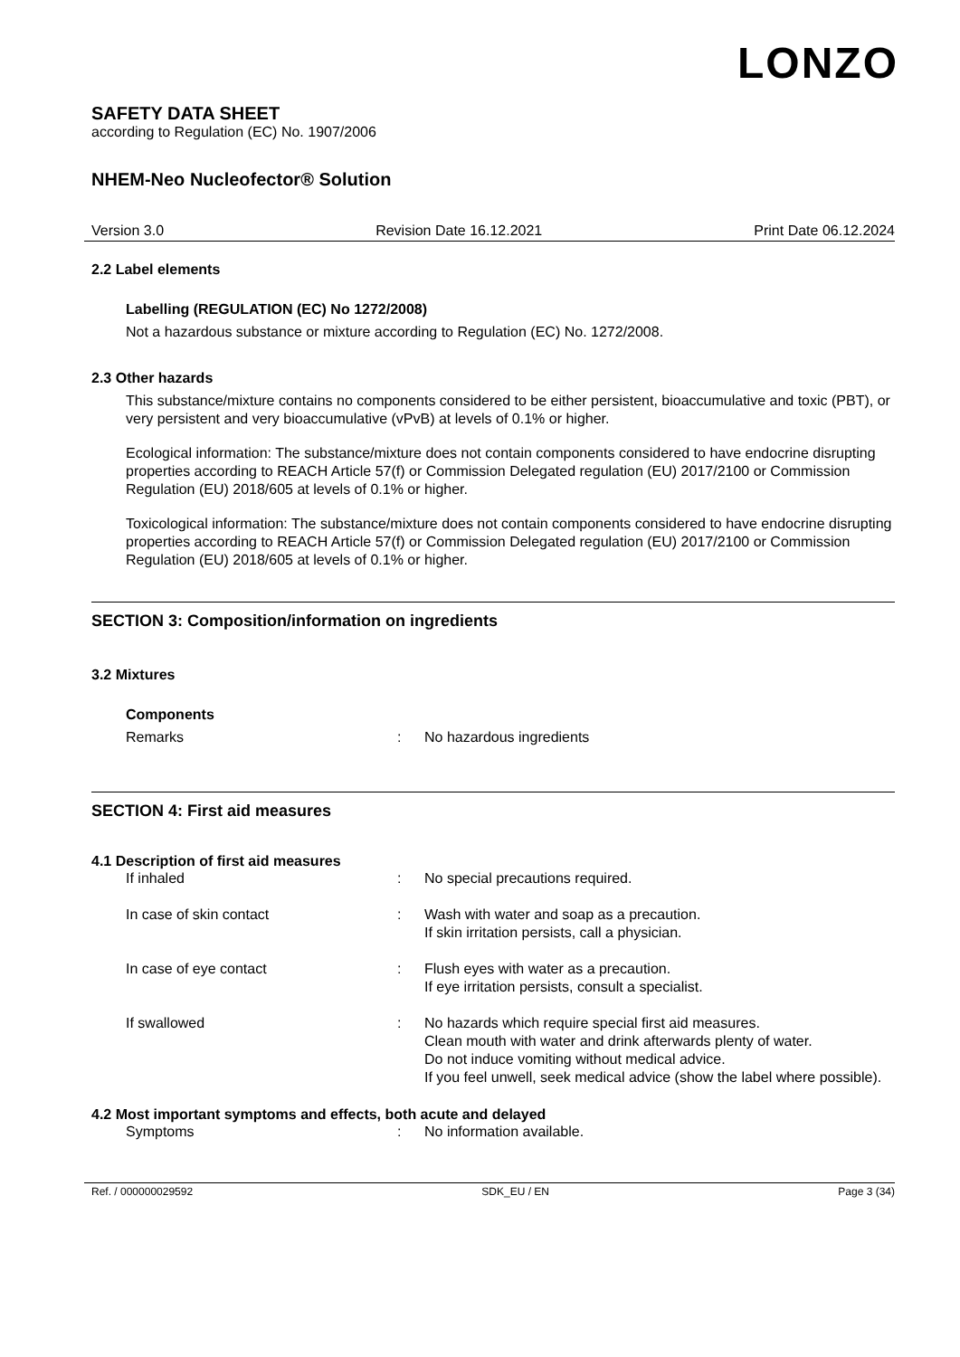LONZO
SAFETY DATA SHEET
according to Regulation (EC) No. 1907/2006
NHEM-Neo Nucleofector® Solution
Version 3.0 Revision Date 16.12.2021 Print Date 06.12.2024
2.2 Label elements
Labelling (REGULATION (EC) No 1272/2008)
Not a hazardous substance or mixture according to Regulation (EC) No. 1272/2008.
2.3 Other hazards
This substance/mixture contains no components considered to be either persistent, bioaccumulative and toxic (PBT), or very persistent and very bioaccumulative (vPvB) at levels of 0.1% or higher.
Ecological information: The substance/mixture does not contain components considered to have endocrine disrupting properties according to REACH Article 57(f) or Commission Delegated regulation (EU) 2017/2100 or Commission Regulation (EU) 2018/605 at levels of 0.1% or higher.
Toxicological information: The substance/mixture does not contain components considered to have endocrine disrupting properties according to REACH Article 57(f) or Commission Delegated regulation (EU) 2017/2100 or Commission Regulation (EU) 2018/605 at levels of 0.1% or higher.
SECTION 3: Composition/information on ingredients
3.2 Mixtures
Components
Remarks: No hazardous ingredients
SECTION 4: First aid measures
4.1 Description of first aid measures
If inhaled: No special precautions required.
In case of skin contact: Wash with water and soap as a precaution.
If skin irritation persists, call a physician.
In case of eye contact: Flush eyes with water as a precaution.
If eye irritation persists, consult a specialist.
If swallowed: No hazards which require special first aid measures.
Clean mouth with water and drink afterwards plenty of water.
Do not induce vomiting without medical advice.
If you feel unwell, seek medical advice (show the label where possible).
4.2 Most important symptoms and effects, both acute and delayed
Symptoms: No information available.
Ref. / 000000029592 SDK_EU / EN Page 3 (34)